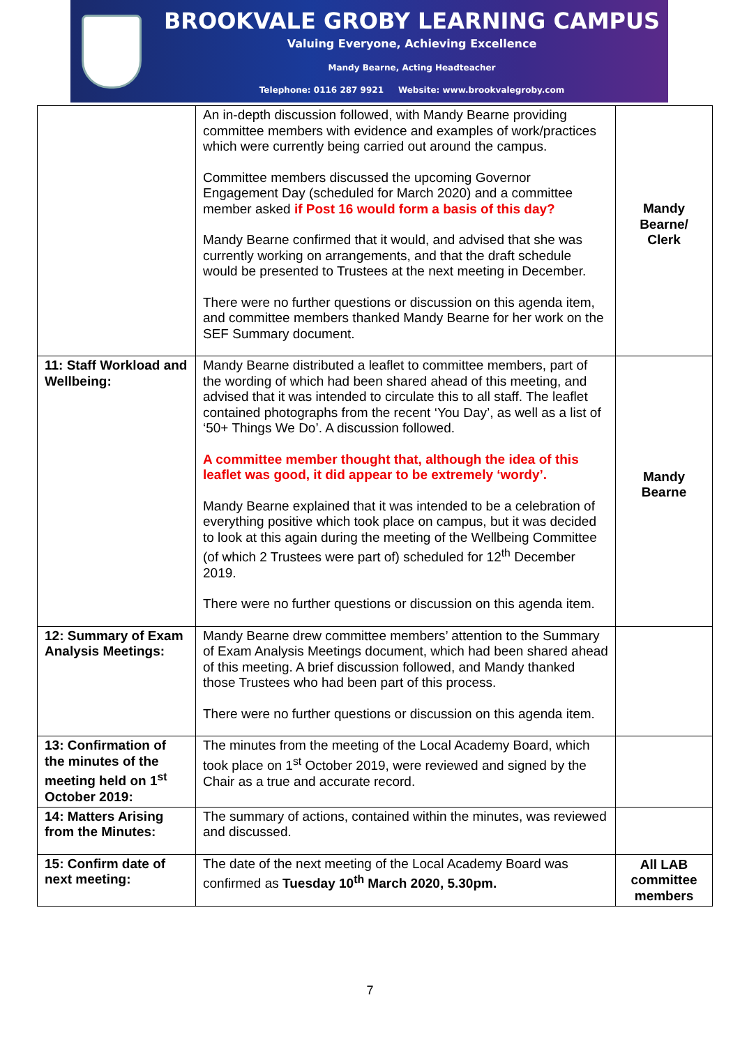BROOKVALE GROBY LEARNING CAMPUS
Valuing Everyone, Achieving Excellence
Mandy Bearne, Acting Headteacher
Telephone: 0116 287 9921 Website: www.brookvalegroby.com
| | An in-depth discussion followed, with Mandy Bearne providing committee members with evidence and examples of work/practices which were currently being carried out around the campus. Committee members discussed the upcoming Governor Engagement Day (scheduled for March 2020) and a committee member asked if Post 16 would form a basis of this day? Mandy Bearne confirmed that it would, and advised that she was currently working on arrangements, and that the draft schedule would be presented to Trustees at the next meeting in December. There were no further questions or discussion on this agenda item, and committee members thanked Mandy Bearne for her work on the SEF Summary document. | Mandy Bearne/ Clerk |
| 11: Staff Workload and Wellbeing: | Mandy Bearne distributed a leaflet to committee members, part of the wording of which had been shared ahead of this meeting, and advised that it was intended to circulate this to all staff. The leaflet contained photographs from the recent ‘You Day’, as well as a list of ‘50+ Things We Do’. A discussion followed. A committee member thought that, although the idea of this leaflet was good, it did appear to be extremely ‘wordy’. Mandy Bearne explained that it was intended to be a celebration of everything positive which took place on campus, but it was decided to look at this again during the meeting of the Wellbeing Committee (of which 2 Trustees were part of) scheduled for 12<sup>th</sup> December 2019. There were no further questions or discussion on this agenda item. | Mandy Bearne |
| 12: Summary of Exam Analysis Meetings: | Mandy Bearne drew committee members’ attention to the Summary of Exam Analysis Meetings document, which had been shared ahead of this meeting. A brief discussion followed, and Mandy thanked those Trustees who had been part of this process. There were no further questions or discussion on this agenda item. | |
| 13: Confirmation of the minutes of the meeting held on 1<sup>st</sup> October 2019: | The minutes from the meeting of the Local Academy Board, which took place on 1<sup>st</sup> October 2019, were reviewed and signed by the Chair as a true and accurate record. | |
| 14: Matters Arising from the Minutes: | The summary of actions, contained within the minutes, was reviewed and discussed. | |
| 15: Confirm date of next meeting: | The date of the next meeting of the Local Academy Board was confirmed as Tuesday 10<sup>th</sup> March 2020, 5.30pm. | All LAB committee members |
7